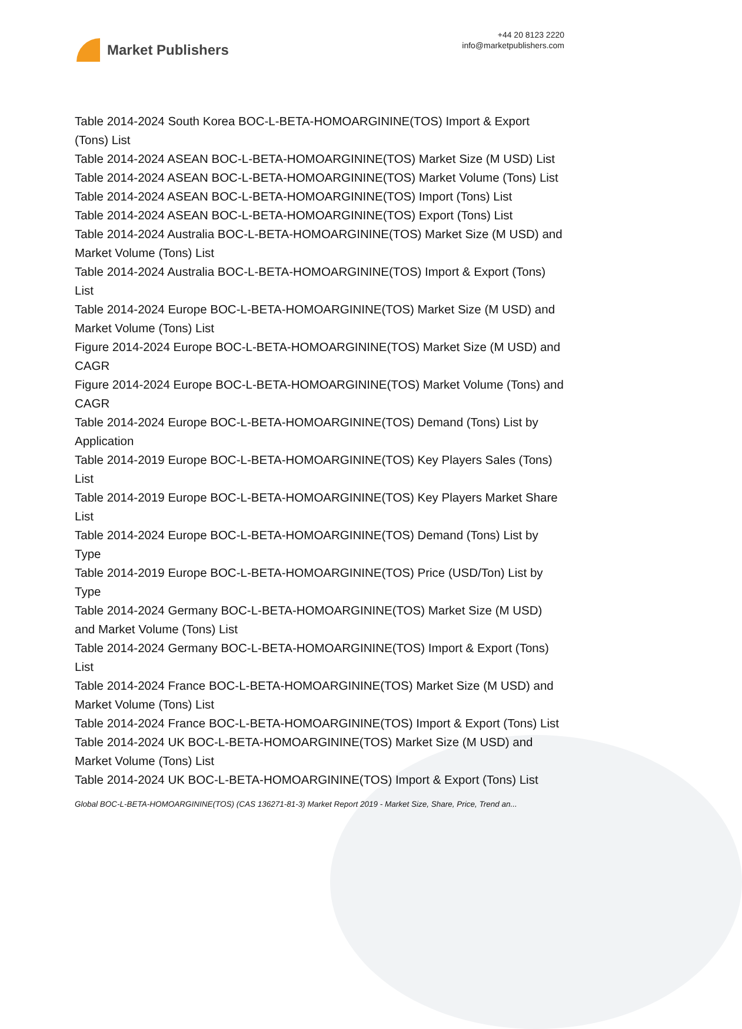Market Publishers
+44 20 8123 2220
info@marketpublishers.com
Table 2014-2024 South Korea BOC-L-BETA-HOMOARGININE(TOS) Import & Export (Tons) List
Table 2014-2024 ASEAN BOC-L-BETA-HOMOARGININE(TOS) Market Size (M USD) List
Table 2014-2024 ASEAN BOC-L-BETA-HOMOARGININE(TOS) Market Volume (Tons) List
Table 2014-2024 ASEAN BOC-L-BETA-HOMOARGININE(TOS) Import (Tons) List
Table 2014-2024 ASEAN BOC-L-BETA-HOMOARGININE(TOS) Export (Tons) List
Table 2014-2024 Australia BOC-L-BETA-HOMOARGININE(TOS) Market Size (M USD) and Market Volume (Tons) List
Table 2014-2024 Australia BOC-L-BETA-HOMOARGININE(TOS) Import & Export (Tons) List
Table 2014-2024 Europe BOC-L-BETA-HOMOARGININE(TOS) Market Size (M USD) and Market Volume (Tons) List
Figure 2014-2024 Europe BOC-L-BETA-HOMOARGININE(TOS) Market Size (M USD) and CAGR
Figure 2014-2024 Europe BOC-L-BETA-HOMOARGININE(TOS) Market Volume (Tons) and CAGR
Table 2014-2024 Europe BOC-L-BETA-HOMOARGININE(TOS) Demand (Tons) List by Application
Table 2014-2019 Europe BOC-L-BETA-HOMOARGININE(TOS) Key Players Sales (Tons) List
Table 2014-2019 Europe BOC-L-BETA-HOMOARGININE(TOS) Key Players Market Share List
Table 2014-2024 Europe BOC-L-BETA-HOMOARGININE(TOS) Demand (Tons) List by Type
Table 2014-2019 Europe BOC-L-BETA-HOMOARGININE(TOS) Price (USD/Ton) List by Type
Table 2014-2024 Germany BOC-L-BETA-HOMOARGININE(TOS) Market Size (M USD) and Market Volume (Tons) List
Table 2014-2024 Germany BOC-L-BETA-HOMOARGININE(TOS) Import & Export (Tons) List
Table 2014-2024 France BOC-L-BETA-HOMOARGININE(TOS) Market Size (M USD) and Market Volume (Tons) List
Table 2014-2024 France BOC-L-BETA-HOMOARGININE(TOS) Import & Export (Tons) List
Table 2014-2024 UK BOC-L-BETA-HOMOARGININE(TOS) Market Size (M USD) and Market Volume (Tons) List
Table 2014-2024 UK BOC-L-BETA-HOMOARGININE(TOS) Import & Export (Tons) List
Global BOC-L-BETA-HOMOARGININE(TOS) (CAS 136271-81-3) Market Report 2019 - Market Size, Share, Price, Trend an...